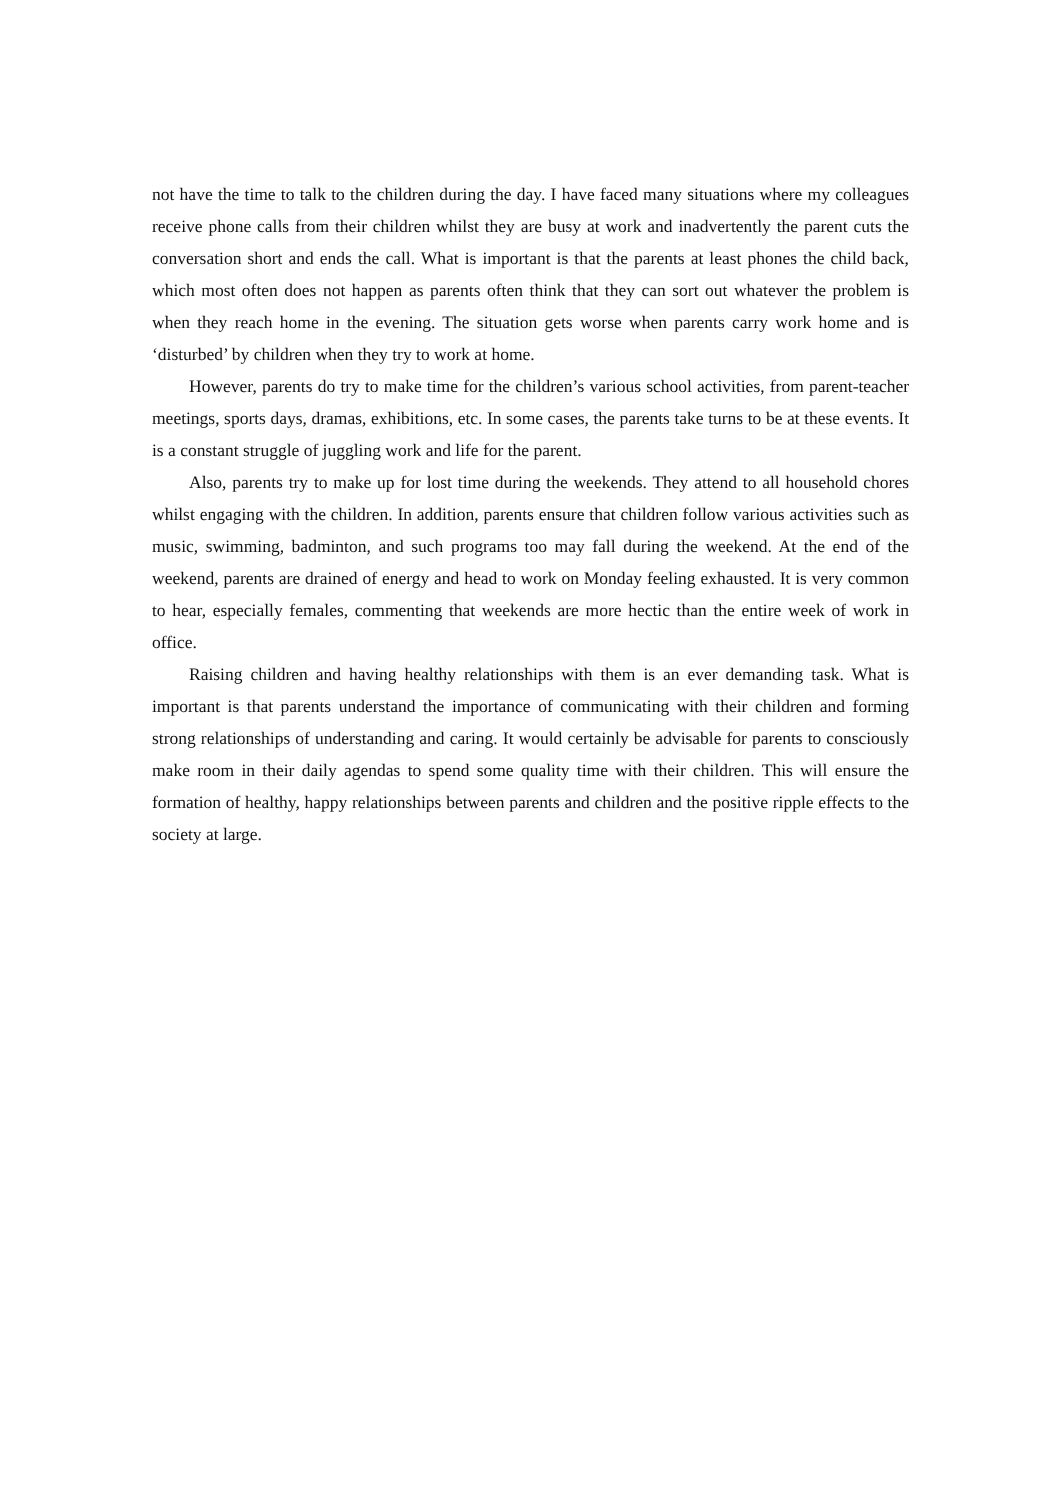not have the time to talk to the children during the day. I have faced many situations where my colleagues receive phone calls from their children whilst they are busy at work and inadvertently the parent cuts the conversation short and ends the call. What is important is that the parents at least phones the child back, which most often does not happen as parents often think that they can sort out whatever the problem is when they reach home in the evening. The situation gets worse when parents carry work home and is ‘disturbed’ by children when they try to work at home.
However, parents do try to make time for the children’s various school activities, from parent-teacher meetings, sports days, dramas, exhibitions, etc. In some cases, the parents take turns to be at these events. It is a constant struggle of juggling work and life for the parent.
Also, parents try to make up for lost time during the weekends. They attend to all household chores whilst engaging with the children. In addition, parents ensure that children follow various activities such as music, swimming, badminton, and such programs too may fall during the weekend. At the end of the weekend, parents are drained of energy and head to work on Monday feeling exhausted. It is very common to hear, especially females, commenting that weekends are more hectic than the entire week of work in office.
Raising children and having healthy relationships with them is an ever demanding task. What is important is that parents understand the importance of communicating with their children and forming strong relationships of understanding and caring. It would certainly be advisable for parents to consciously make room in their daily agendas to spend some quality time with their children. This will ensure the formation of healthy, happy relationships between parents and children and the positive ripple effects to the society at large.